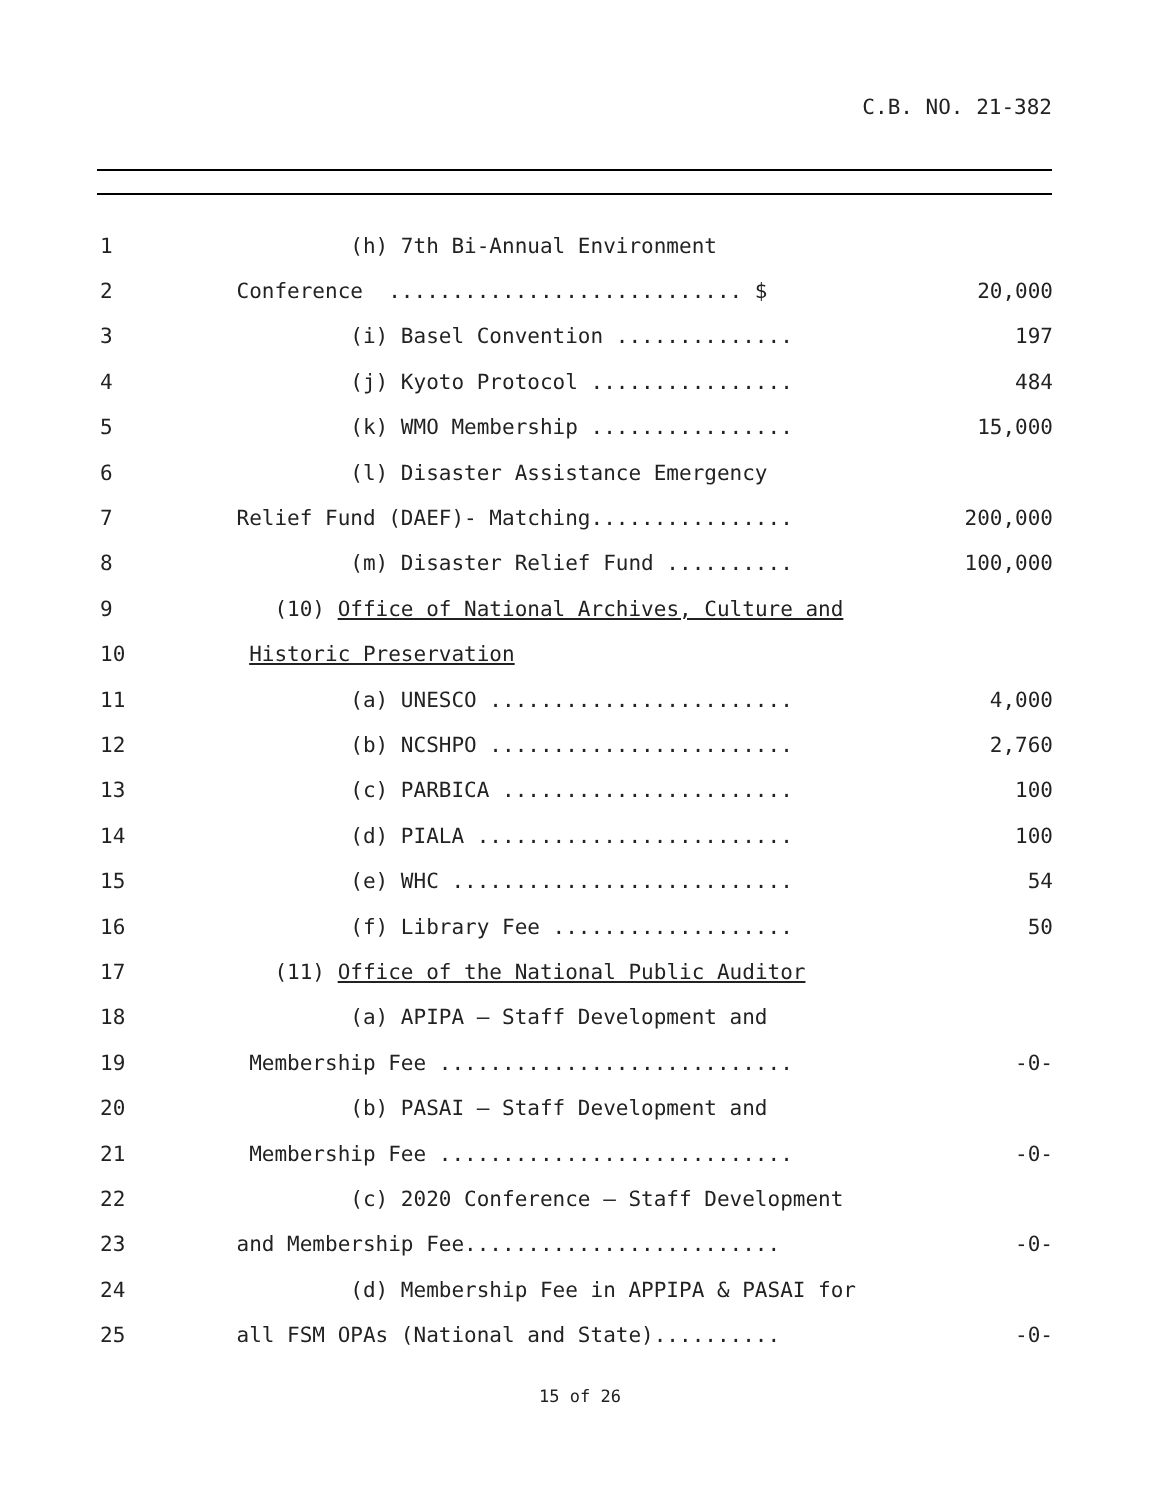C.B. NO. 21-382
1
(h) 7th Bi-Annual Environment
2
Conference ............................ $
20,000
3
(i) Basel Convention ..............
197
4
(j) Kyoto Protocol ................
484
5
(k) WMO Membership ................
15,000
6
(l) Disaster Assistance Emergency
7
Relief Fund (DAEF)- Matching................
200,000
8
(m) Disaster Relief Fund ..........
100,000
9
(10) Office of National Archives, Culture and
10
Historic Preservation
11
(a) UNESCO ........................
4,000
12
(b) NCSHPO ........................
2,760
13
(c) PARBICA .......................
100
14
(d) PIALA .........................
100
15
(e) WHC ...........................
54
16
(f) Library Fee ...................
50
17
(11) Office of the National Public Auditor
18
(a) APIPA – Staff Development and
19
Membership Fee ............................
-0-
20
(b) PASAI – Staff Development and
21
Membership Fee ............................
-0-
22
(c) 2020 Conference – Staff Development
23
and Membership Fee.........................
-0-
24
(d) Membership Fee in APPIPA & PASAI for
25
all FSM OPAs (National and State)..........
-0-
15 of 26